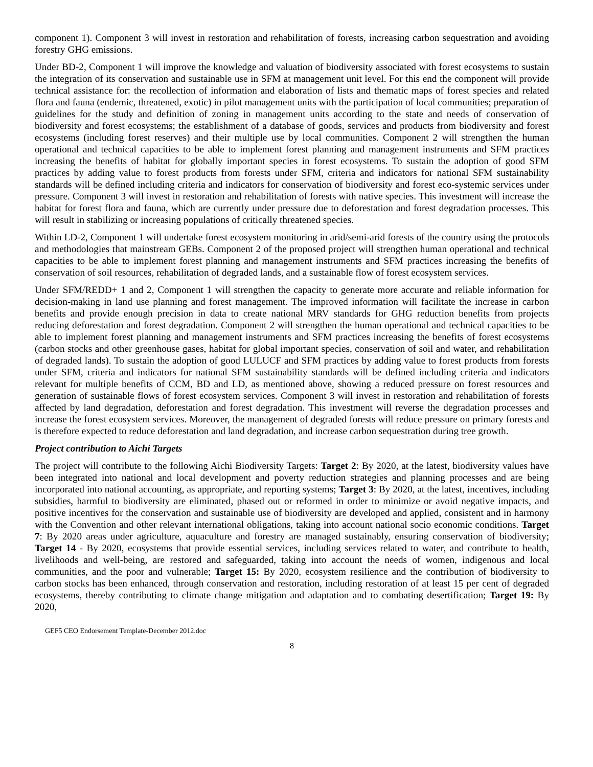component 1). Component 3 will invest in restoration and rehabilitation of forests, increasing carbon sequestration and avoiding forestry GHG emissions.
Under BD-2, Component 1 will improve the knowledge and valuation of biodiversity associated with forest ecosystems to sustain the integration of its conservation and sustainable use in SFM at management unit level. For this end the component will provide technical assistance for: the recollection of information and elaboration of lists and thematic maps of forest species and related flora and fauna (endemic, threatened, exotic) in pilot management units with the participation of local communities; preparation of guidelines for the study and definition of zoning in management units according to the state and needs of conservation of biodiversity and forest ecosystems; the establishment of a database of goods, services and products from biodiversity and forest ecosystems (including forest reserves) and their multiple use by local communities. Component 2 will strengthen the human operational and technical capacities to be able to implement forest planning and management instruments and SFM practices increasing the benefits of habitat for globally important species in forest ecosystems. To sustain the adoption of good SFM practices by adding value to forest products from forests under SFM, criteria and indicators for national SFM sustainability standards will be defined including criteria and indicators for conservation of biodiversity and forest eco-systemic services under pressure. Component 3 will invest in restoration and rehabilitation of forests with native species. This investment will increase the habitat for forest flora and fauna, which are currently under pressure due to deforestation and forest degradation processes. This will result in stabilizing or increasing populations of critically threatened species.
Within LD-2, Component 1 will undertake forest ecosystem monitoring in arid/semi-arid forests of the country using the protocols and methodologies that mainstream GEBs. Component 2 of the proposed project will strengthen human operational and technical capacities to be able to implement forest planning and management instruments and SFM practices increasing the benefits of conservation of soil resources, rehabilitation of degraded lands, and a sustainable flow of forest ecosystem services.
Under SFM/REDD+ 1 and 2, Component 1 will strengthen the capacity to generate more accurate and reliable information for decision-making in land use planning and forest management. The improved information will facilitate the increase in carbon benefits and provide enough precision in data to create national MRV standards for GHG reduction benefits from projects reducing deforestation and forest degradation. Component 2 will strengthen the human operational and technical capacities to be able to implement forest planning and management instruments and SFM practices increasing the benefits of forest ecosystems (carbon stocks and other greenhouse gases, habitat for global important species, conservation of soil and water, and rehabilitation of degraded lands). To sustain the adoption of good LULUCF and SFM practices by adding value to forest products from forests under SFM, criteria and indicators for national SFM sustainability standards will be defined including criteria and indicators relevant for multiple benefits of CCM, BD and LD, as mentioned above, showing a reduced pressure on forest resources and generation of sustainable flows of forest ecosystem services. Component 3 will invest in restoration and rehabilitation of forests affected by land degradation, deforestation and forest degradation. This investment will reverse the degradation processes and increase the forest ecosystem services. Moreover, the management of degraded forests will reduce pressure on primary forests and is therefore expected to reduce deforestation and land degradation, and increase carbon sequestration during tree growth.
Project contribution to Aichi Targets
The project will contribute to the following Aichi Biodiversity Targets: Target 2: By 2020, at the latest, biodiversity values have been integrated into national and local development and poverty reduction strategies and planning processes and are being incorporated into national accounting, as appropriate, and reporting systems; Target 3: By 2020, at the latest, incentives, including subsidies, harmful to biodiversity are eliminated, phased out or reformed in order to minimize or avoid negative impacts, and positive incentives for the conservation and sustainable use of biodiversity are developed and applied, consistent and in harmony with the Convention and other relevant international obligations, taking into account national socio economic conditions. Target 7: By 2020 areas under agriculture, aquaculture and forestry are managed sustainably, ensuring conservation of biodiversity; Target 14 - By 2020, ecosystems that provide essential services, including services related to water, and contribute to health, livelihoods and well-being, are restored and safeguarded, taking into account the needs of women, indigenous and local communities, and the poor and vulnerable; Target 15: By 2020, ecosystem resilience and the contribution of biodiversity to carbon stocks has been enhanced, through conservation and restoration, including restoration of at least 15 per cent of degraded ecosystems, thereby contributing to climate change mitigation and adaptation and to combating desertification; Target 19: By 2020,
GEF5 CEO Endorsement Template-December 2012.doc
8